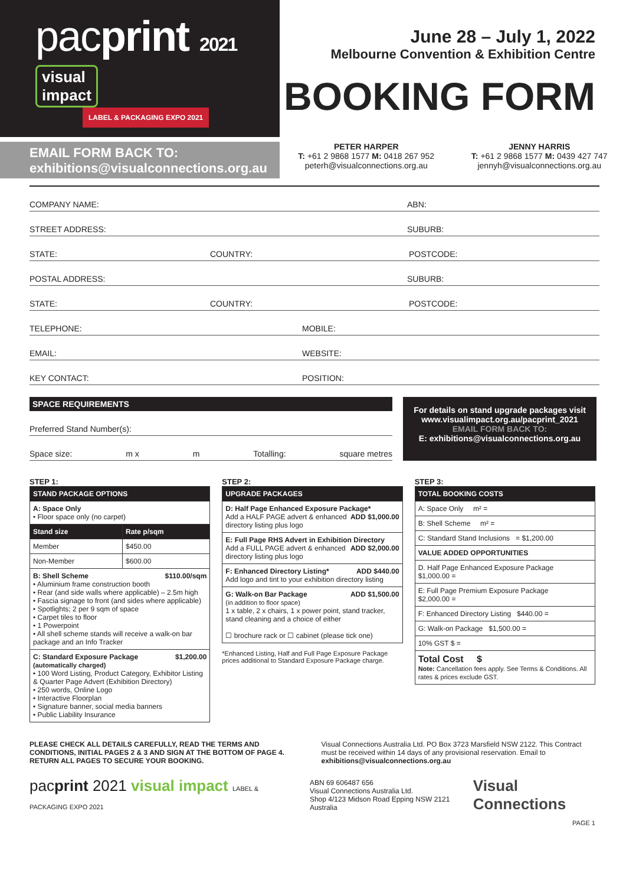pacprint 2021
visual
impact LABEL & PACKAGING EXPO 2021
June 28 – July 1, 2022
Melbourne Convention & Exhibition Centre
BOOKING FORM
EMAIL FORM BACK TO:
exhibitions@visualconnections.org.au
PETER HARPER
T: +61 2 9868 1577 M: 0418 267 952
peterh@visualconnections.org.au
JENNY HARRIS
T: +61 2 9868 1577 M: 0439 427 747
jennyh@visualconnections.org.au
COMPANY NAME: ABN:
STREET ADDRESS: SUBURB:
STATE: COUNTRY: POSTCODE:
POSTAL ADDRESS: SUBURB:
STATE: COUNTRY: POSTCODE:
TELEPHONE: MOBILE:
EMAIL: WEBSITE:
KEY CONTACT: POSITION:
SPACE REQUIREMENTS
Preferred Stand Number(s):
Space size: m x m Totalling: square metres
For details on stand upgrade packages visit www.visualimpact.org.au/pacprint_2021
EMAIL FORM BACK TO:
E: exhibitions@visualconnections.org.au
STEP 1:
| STAND PACKAGE OPTIONS | |
| --- | --- |
| A: Space Only • Floor space only (no carpet) | |
| Stand size | Rate p/sqm |
| Member | $450.00 |
| Non-Member | $600.00 |
| B: Shell Scheme $110.00/sqm • Aluminium frame construction booth • Rear (and side walls where applicable) – 2.5m high • Fascia signage to front (and sides where applicable) • Spotlights; 2 per 9 sqm of space • Carpet tiles to floor • 1 Powerpoint • All shell scheme stands will receive a walk-on bar package and an Info Tracker | |
| C: Standard Exposure Package $1,200.00 (automatically charged) • 100 Word Listing, Product Category, Exhibitor Listing & Quarter Page Advert (Exhibition Directory) • 250 words, Online Logo • Interactive Floorplan • Signature banner, social media banners • Public Liability Insurance | |
STEP 2:
| UPGRADE PACKAGES |
| --- |
| D: Half Page Enhanced Exposure Package* ADD $1,000.00 Add a HALF PAGE advert & enhanced directory listing plus logo |
| E: Full Page RHS Advert in Exhibition Directory ADD $2,000.00 Add a FULL PAGE advert & enhanced directory listing plus logo |
| F: Enhanced Directory Listing* ADD $440.00 Add logo and tint to your exhibition directory listing |
| G: Walk-on Bar Package ADD $1,500.00 (in addition to floor space) 1 x table, 2 x chairs, 1 x power point, stand tracker, stand cleaning and a choice of either ☐ brochure rack or ☐ cabinet (please tick one) |
*Enhanced Listing, Half and Full Page Exposure Package prices additional to Standard Exposure Package charge.
STEP 3:
| TOTAL BOOKING COSTS |
| --- |
| A: Space Only m² = |
| B: Shell Scheme m² = |
| C: Standard Stand Inclusions = $1,200.00 |
| VALUE ADDED OPPORTUNITIES |
| D. Half Page Enhanced Exposure Package $1,000.00 = |
| E: Full Page Premium Exposure Package $2,000.00 = |
| F: Enhanced Directory Listing $440.00 = |
| G: Walk-on Package $1,500.00 = |
| 10% GST $ = |
| Total Cost $ Note: Cancellation fees apply. See Terms & Conditions. All rates & prices exclude GST. |
PLEASE CHECK ALL DETAILS CAREFULLY, READ THE TERMS AND CONDITIONS, INITIAL PAGES 2 & 3 AND SIGN AT THE BOTTOM OF PAGE 4. RETURN ALL PAGES TO SECURE YOUR BOOKING.
Visual Connections Australia Ltd. PO Box 3723 Marsfield NSW 2122. This Contract must be received within 14 days of any provisional reservation. Email to exhibitions@visualconnections.org.au
pacprint 2021 visual impact LABEL & PACKAGING EXPO 2021
ABN 69 606487 656
Visual Connections Australia Ltd.
Shop 4/123 Midson Road Epping NSW 2121 Australia
Visual Connections
PAGE 1